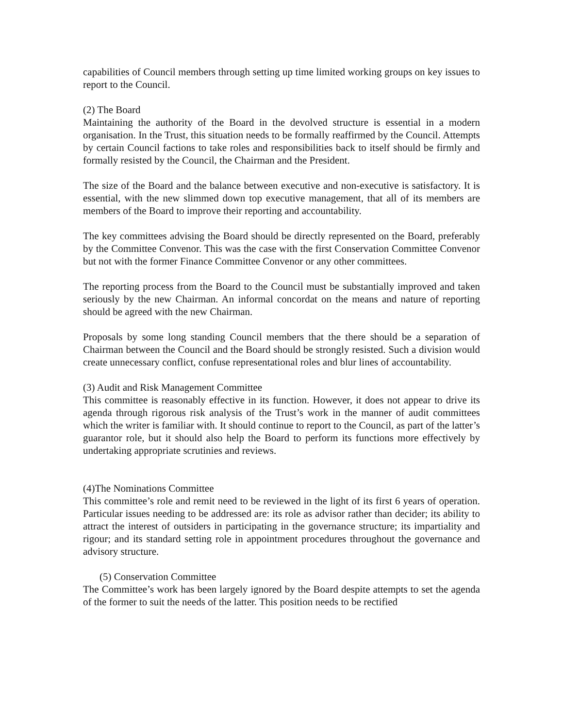capabilities of Council members through setting up time limited working groups on key issues to report to the Council.
(2) The Board
Maintaining the authority of the Board in the devolved structure is essential in a modern organisation. In the Trust, this situation needs to be formally reaffirmed by the Council. Attempts by certain Council factions to take roles and responsibilities back to itself should be firmly and formally resisted by the Council, the Chairman and the President.
The size of the Board and the balance between executive and non-executive is satisfactory. It is essential, with the new slimmed down top executive management, that all of its members are members of the Board to improve their reporting and accountability.
The key committees advising the Board should be directly represented on the Board, preferably by the Committee Convenor. This was the case with the first Conservation Committee Convenor but not with the former Finance Committee Convenor or any other committees.
The reporting process from the Board to the Council must be substantially improved and taken seriously by the new Chairman. An informal concordat on the means and nature of reporting should be agreed with the new Chairman.
Proposals by some long standing Council members that the there should be a separation of Chairman between the Council and the Board should be strongly resisted. Such a division would create unnecessary conflict, confuse representational roles and blur lines of accountability.
(3) Audit and Risk Management Committee
This committee is reasonably effective in its function. However, it does not appear to drive its agenda through rigorous risk analysis of the Trust’s work in the manner of audit committees which the writer is familiar with. It should continue to report to the Council, as part of the latter’s guarantor role, but it should also help the Board to perform its functions more effectively by undertaking appropriate scrutinies and reviews.
(4)The Nominations Committee
This committee’s role and remit need to be reviewed in the light of its first 6 years of operation. Particular issues needing to be addressed are: its role as advisor rather than decider; its ability to attract the interest of outsiders in participating in the governance structure; its impartiality and rigour; and its standard setting role in appointment procedures throughout the governance and advisory structure.
(5) Conservation Committee
The Committee’s work has been largely ignored by the Board despite attempts to set the agenda of the former to suit the needs of the latter. This position needs to be rectified